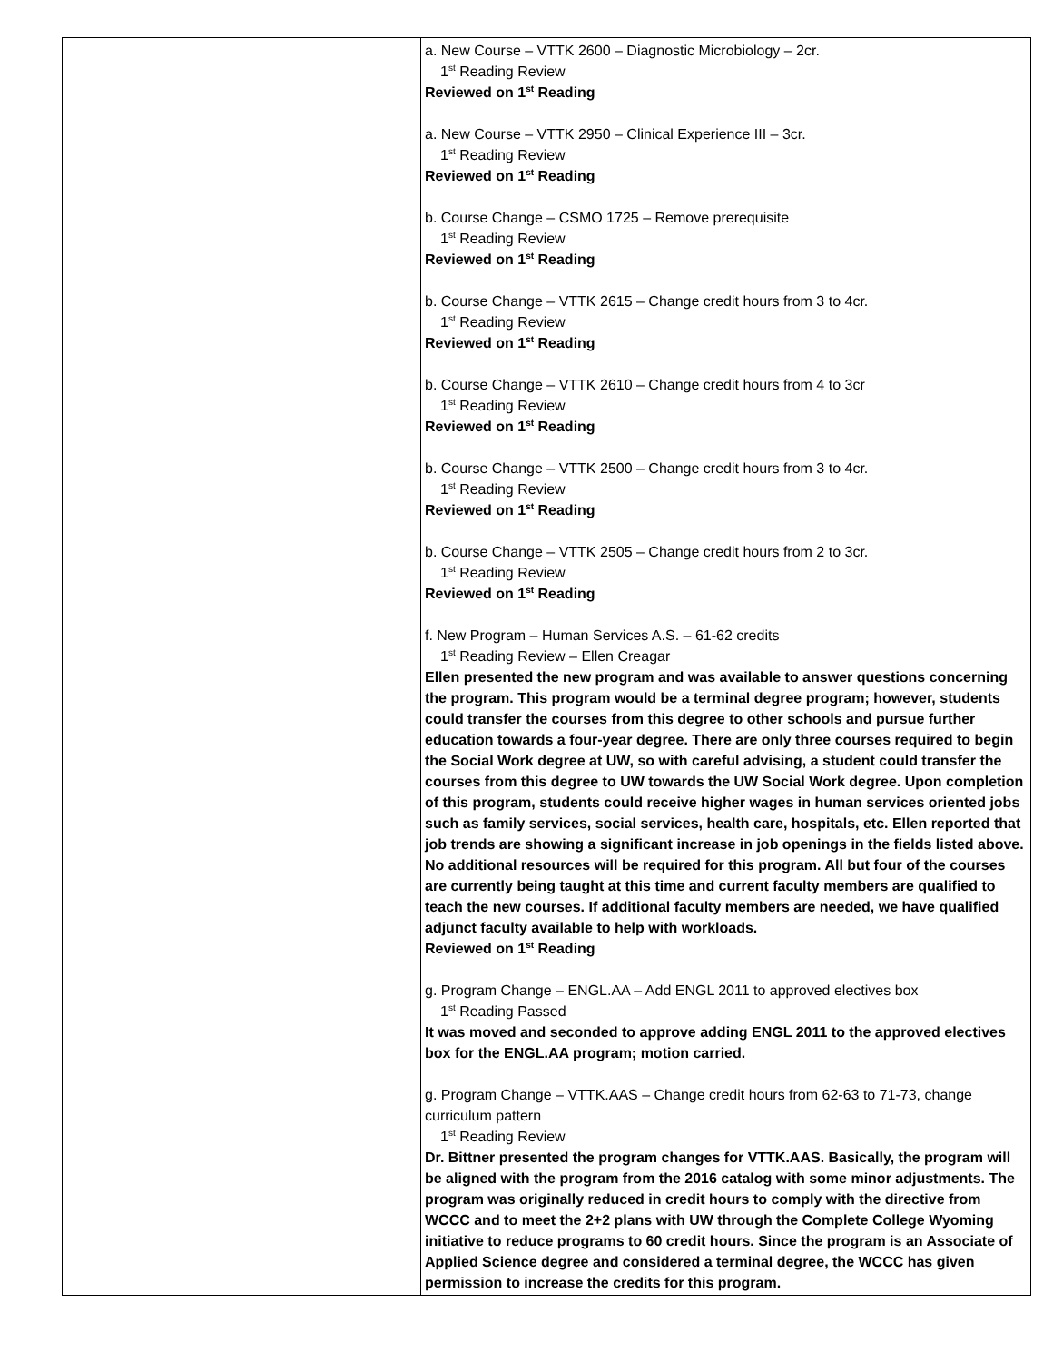| | a. New Course – VTTK 2600 – Diagnostic Microbiology – 2cr. 1<sup>st</sup> Reading Review Reviewed on 1<sup>st</sup> Reading a. New Course – VTTK 2950 – Clinical Experience III – 3cr. 1<sup>st</sup> Reading Review Reviewed on 1<sup>st</sup> Reading b. Course Change – CSMO 1725 – Remove prerequisite 1<sup>st</sup> Reading Review Reviewed on 1<sup>st</sup> Reading b. Course Change – VTTK 2615 – Change credit hours from 3 to 4cr. 1<sup>st</sup> Reading Review Reviewed on 1<sup>st</sup> Reading b. Course Change – VTTK 2610 – Change credit hours from 4 to 3cr 1<sup>st</sup> Reading Review Reviewed on 1<sup>st</sup> Reading b. Course Change – VTTK 2500 – Change credit hours from 3 to 4cr. 1<sup>st</sup> Reading Review Reviewed on 1<sup>st</sup> Reading b. Course Change – VTTK 2505 – Change credit hours from 2 to 3cr. 1<sup>st</sup> Reading Review Reviewed on 1<sup>st</sup> Reading f. New Program – Human Services A.S. – 61-62 credits 1<sup>st</sup> Reading Review – Ellen Creagar Ellen presented the new program and was available to answer questions concerning the program. This program would be a terminal degree program; however, students could transfer the courses from this degree to other schools and pursue further education towards a four-year degree. There are only three courses required to begin the Social Work degree at UW, so with careful advising, a student could transfer the courses from this degree to UW towards the UW Social Work degree. Upon completion of this program, students could receive higher wages in human services oriented jobs such as family services, social services, health care, hospitals, etc. Ellen reported that job trends are showing a significant increase in job openings in the fields listed above. No additional resources will be required for this program. All but four of the courses are currently being taught at this time and current faculty members are qualified to teach the new courses. If additional faculty members are needed, we have qualified adjunct faculty available to help with workloads. Reviewed on 1<sup>st</sup> Reading g. Program Change – ENGL.AA – Add ENGL 2011 to approved electives box 1<sup>st</sup> Reading Passed It was moved and seconded to approve adding ENGL 2011 to the approved electives box for the ENGL.AA program; motion carried. g. Program Change – VTTK.AAS – Change credit hours from 62-63 to 71-73, change curriculum pattern 1<sup>st</sup> Reading Review Dr. Bittner presented the program changes for VTTK.AAS. Basically, the program will be aligned with the program from the 2016 catalog with some minor adjustments. The program was originally reduced in credit hours to comply with the directive from WCCC and to meet the 2+2 plans with UW through the Complete College Wyoming initiative to reduce programs to 60 credit hours. Since the program is an Associate of Applied Science degree and considered a terminal degree, the WCCC has given permission to increase the credits for this program. |